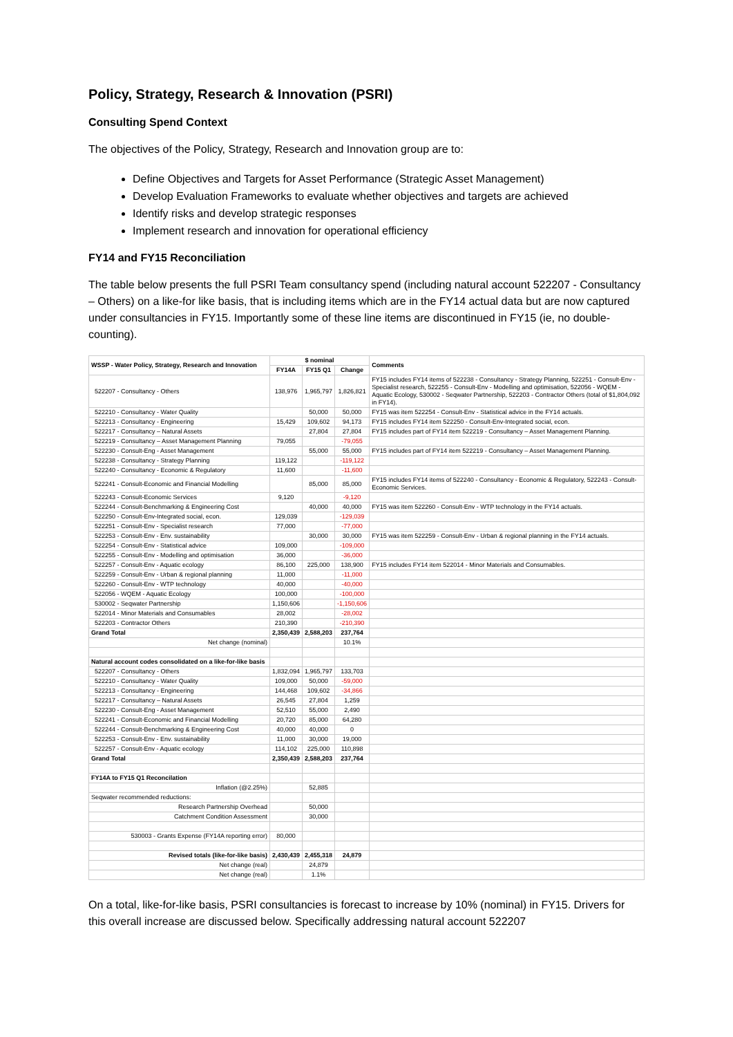Policy, Strategy, Research & Innovation (PSRI)
Consulting Spend Context
The objectives of the Policy, Strategy, Research and Innovation group are to:
Define Objectives and Targets for Asset Performance (Strategic Asset Management)
Develop Evaluation Frameworks to evaluate whether objectives and targets are achieved
Identify risks and develop strategic responses
Implement research and innovation for operational efficiency
FY14 and FY15 Reconciliation
The table below presents the full PSRI Team consultancy spend (including natural account 522207 - Consultancy – Others) on a like-for like basis, that is including items which are in the FY14 actual data but are now captured under consultancies in FY15. Importantly some of these line items are discontinued in FY15 (ie, no double-counting).
| WSSP - Water Policy, Strategy, Research and Innovation | $ nominal | | | Comments |
| --- | --- | --- | --- | --- |
| | FY14A | FY15 Q1 | Change | |
| 522207 - Consultancy - Others | 138,976 | 1,965,797 | 1,826,821 | FY15 includes FY14 items of 522238 - Consultancy - Strategy Planning, 522251 - Consult-Env - Specialist research, 522255 - Consult-Env - Modelling and optimisation, 522056 - WQEM - Aquatic Ecology, 530002 - Seqwater Partnership, 522203 - Contractor Others (total of $1,804,092 in FY14). |
| 522210 - Consultancy - Water Quality | | 50,000 | 50,000 | FY15 was item 522254 - Consult-Env - Statistical advice in the FY14 actuals. |
| 522213 - Consultancy - Engineering | 15,429 | 109,602 | 94,173 | FY15 includes FY14 item 522250 - Consult-Env-Integrated social, econ. |
| 522217 - Consultancy – Natural Assets | | 27,804 | 27,804 | FY15 includes part of FY14 item 522219 - Consultancy – Asset Management Planning. |
| 522219 - Consultancy – Asset Management Planning | 79,055 | | -79,055 | |
| 522230 - Consult-Eng - Asset Management | | 55,000 | 55,000 | FY15 includes part of FY14 item 522219 - Consultancy – Asset Management Planning. |
| 522238 - Consultancy - Strategy Planning | 119,122 | | -119,122 | |
| 522240 - Consultancy - Economic & Regulatory | 11,600 | | -11,600 | |
| 522241 - Consult-Economic and Financial Modelling | | 85,000 | 85,000 | FY15 includes FY14 items of 522240 - Consultancy - Economic & Regulatory, 522243 - Consult-Economic Services. |
| 522243 - Consult-Economic Services | 9,120 | | -9,120 | |
| 522244 - Consult-Benchmarking & Engineering Cost | | 40,000 | 40,000 | FY15 was item 522260 - Consult-Env - WTP technology in the FY14 actuals. |
| 522250 - Consult-Env-Integrated social, econ. | 129,039 | | -129,039 | |
| 522251 - Consult-Env - Specialist research | 77,000 | | -77,000 | |
| 522253 - Consult-Env - Env. sustainability | | 30,000 | 30,000 | FY15 was item 522259 - Consult-Env - Urban & regional planning in the FY14 actuals. |
| 522254 - Consult-Env - Statistical advice | 109,000 | | -109,000 | |
| 522255 - Consult-Env - Modelling and optimisation | 36,000 | | -36,000 | |
| 522257 - Consult-Env - Aquatic ecology | 86,100 | 225,000 | 138,900 | FY15 includes FY14 item 522014 - Minor Materials and Consumables. |
| 522259 - Consult-Env - Urban & regional planning | 11,000 | | -11,000 | |
| 522260 - Consult-Env - WTP technology | 40,000 | | -40,000 | |
| 522056 - WQEM - Aquatic Ecology | 100,000 | | -100,000 | |
| 530002 - Seqwater Partnership | 1,150,606 | | -1,150,606 | |
| 522014 - Minor Materials and Consumables | 28,002 | | -28,002 | |
| 522203 - Contractor Others | 210,390 | | -210,390 | |
| Grand Total | 2,350,439 | 2,588,203 | 237,764 | |
| Net change (nominal) | | | 10.1% | |
| Natural account codes consolidated on a like-for-like basis | | | | |
| 522207 - Consultancy - Others | 1,832,094 | 1,965,797 | 133,703 | |
| 522210 - Consultancy - Water Quality | 109,000 | 50,000 | -59,000 | |
| 522213 - Consultancy - Engineering | 144,468 | 109,602 | -34,866 | |
| 522217 - Consultancy – Natural Assets | 26,545 | 27,804 | 1,259 | |
| 522230 - Consult-Eng - Asset Management | 52,510 | 55,000 | 2,490 | |
| 522241 - Consult-Economic and Financial Modelling | 20,720 | 85,000 | 64,280 | |
| 522244 - Consult-Benchmarking & Engineering Cost | 40,000 | 40,000 | 0 | |
| 522253 - Consult-Env - Env. sustainability | 11,000 | 30,000 | 19,000 | |
| 522257 - Consult-Env - Aquatic ecology | 114,102 | 225,000 | 110,898 | |
| Grand Total | 2,350,439 | 2,588,203 | 237,764 | |
| FY14A to FY15 Q1 Reconcilation | | | | |
| Inflation (@2.25%) | | 52,885 | | |
| Seqwater recommended reductions: | | | | |
| Research Partnership Overhead | | 50,000 | | |
| Catchment Condition Assessment | | 30,000 | | |
| 530003 - Grants Expense (FY14A reporting error) | 80,000 | | | |
| Revised totals (like-for-like basis) | 2,430,439 | 2,455,318 | 24,879 | |
| Net change (real) | | 24,879 | | |
| Net change (real) | | 1.1% | | |
On a total, like-for-like basis, PSRI consultancies is forecast to increase by 10% (nominal) in FY15. Drivers for this overall increase are discussed below. Specifically addressing natural account 522207